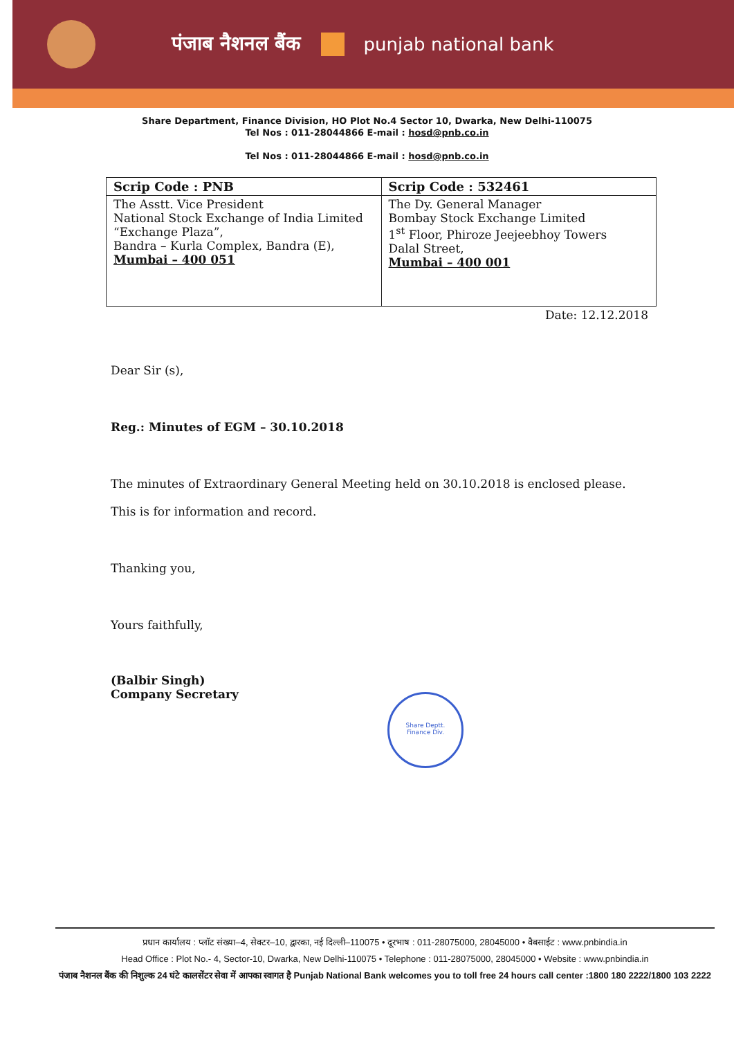पंजाब नैशनल बैंक punjab national bank
Share Department, Finance Division, HO Plot No.4 Sector 10, Dwarka, New Delhi-110075
Tel Nos : 011-28044866 E-mail : hosd@pnb.co.in
Tel Nos : 011-28044866 E-mail : hosd@pnb.co.in
| Scrip Code : PNB | Scrip Code : 532461 |
| --- | --- |
| The Asstt. Vice President National Stock Exchange of India Limited “Exchange Plaza”, Bandra – Kurla Complex, Bandra (E), Mumbai – 400 051 | The Dy. General Manager Bombay Stock Exchange Limited 1<sup>st</sup> Floor, Phiroze Jeejeebhoy Towers Dalal Street, Mumbai – 400 001 |
Date: 12.12.2018
Dear Sir (s),
Reg.: Minutes of EGM – 30.10.2018
The minutes of Extraordinary General Meeting held on 30.10.2018 is enclosed please.
This is for information and record.
Thanking you,
Yours faithfully,
(Balbir Singh)
Company Secretary
Share Deptt.
Finance Div.
प्रधान कार्यालय : प्लॉट संख्या–4, सेक्टर–10, द्वारका, नई दिल्ली–110075 • दूरभाष : 011-28075000, 28045000 • वैबसाईट : www.pnbindia.in
Head Office : Plot No.- 4, Sector-10, Dwarka, New Delhi-110075 • Telephone : 011-28075000, 28045000 • Website : www.pnbindia.in
पंजाब नैशनल बैंक की निशुल्क 24 घंटे कालसेंटर सेवा में आपका स्वागत है Punjab National Bank welcomes you to toll free 24 hours call center :1800 180 2222/1800 103 2222